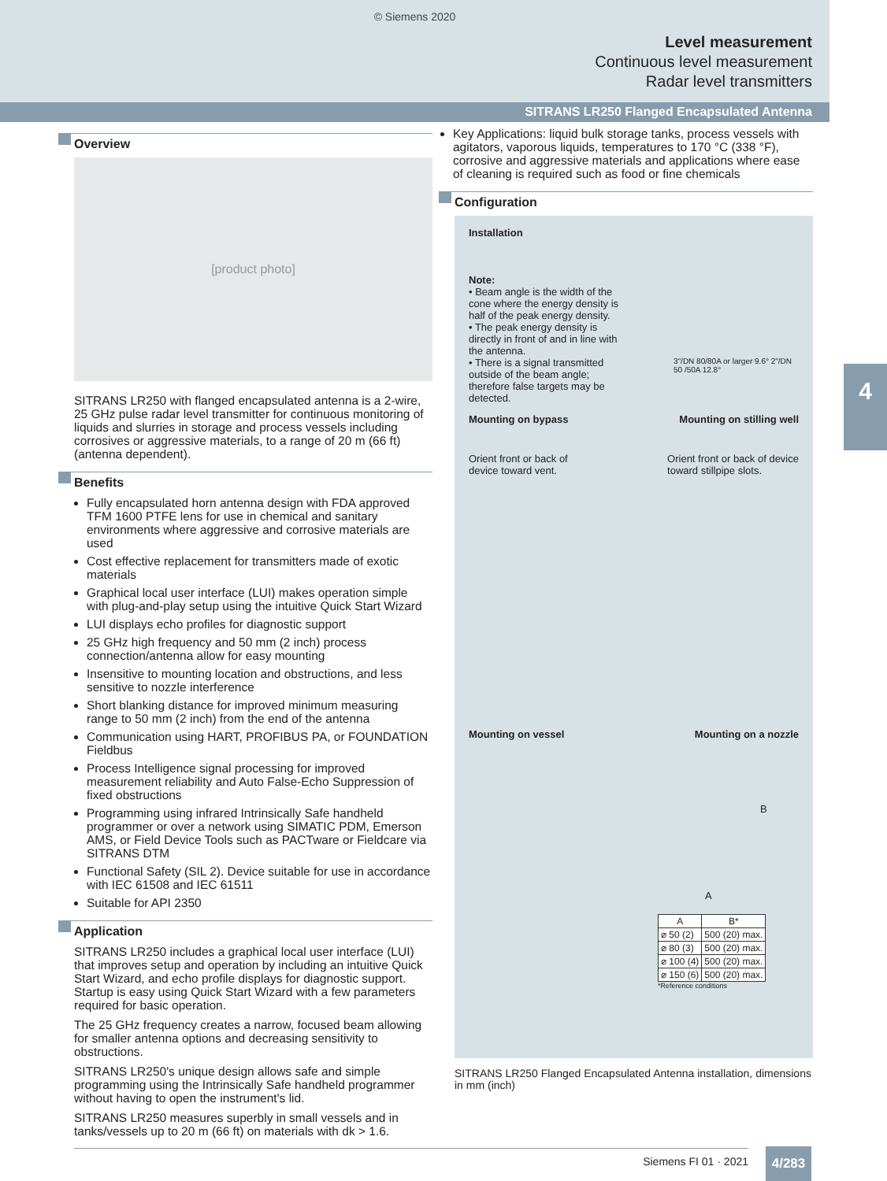© Siemens 2020
Level measurement
Continuous level measurement
Radar level transmitters
SITRANS LR250 Flanged Encapsulated Antenna
4
Overview
[product photo]
SITRANS LR250 with flanged encapsulated antenna is a 2-wire, 25 GHz pulse radar level transmitter for continuous monitoring of liquids and slurries in storage and process vessels including corrosives or aggressive materials, to a range of 20 m (66 ft) (antenna dependent).
Benefits
Fully encapsulated horn antenna design with FDA approved TFM 1600 PTFE lens for use in chemical and sanitary environments where aggressive and corrosive materials are used
Cost effective replacement for transmitters made of exotic materials
Graphical local user interface (LUI) makes operation simple with plug-and-play setup using the intuitive Quick Start Wizard
LUI displays echo profiles for diagnostic support
25 GHz high frequency and 50 mm (2 inch) process connection/antenna allow for easy mounting
Insensitive to mounting location and obstructions, and less sensitive to nozzle interference
Short blanking distance for improved minimum measuring range to 50 mm (2 inch) from the end of the antenna
Communication using HART, PROFIBUS PA, or FOUNDATION Fieldbus
Process Intelligence signal processing for improved measurement reliability and Auto False-Echo Suppression of fixed obstructions
Programming using infrared Intrinsically Safe handheld programmer or over a network using SIMATIC PDM, Emerson AMS, or Field Device Tools such as PACTware or Fieldcare via SITRANS DTM
Functional Safety (SIL 2). Device suitable for use in accordance with IEC 61508 and IEC 61511
Suitable for API 2350
Application
SITRANS LR250 includes a graphical local user interface (LUI) that improves setup and operation by including an intuitive Quick Start Wizard, and echo profile displays for diagnostic support. Startup is easy using Quick Start Wizard with a few parameters required for basic operation.
The 25 GHz frequency creates a narrow, focused beam allowing for smaller antenna options and decreasing sensitivity to obstructions.
SITRANS LR250's unique design allows safe and simple programming using the Intrinsically Safe handheld programmer without having to open the instrument's lid.
SITRANS LR250 measures superbly in small vessels and in tanks/vessels up to 20 m (66 ft) on materials with dk > 1.6.
Key Applications: liquid bulk storage tanks, process vessels with agitators, vaporous liquids, temperatures to 170 °C (338 °F), corrosive and aggressive materials and applications where ease of cleaning is required such as food or fine chemicals
Configuration
Installation
Note:
• Beam angle is the width of the cone where the energy density is half of the peak energy density.
• The peak energy density is directly in front of and in line with the antenna.
• There is a signal transmitted outside of the beam angle; therefore false targets may be detected.
3"/DN 80/80A or larger 9.6° 2"/DN 50 /50A 12.8°
Mounting on bypass Mounting on stilling well
Orient front or back of
device toward vent. Orient front or back of device
toward stillpipe slots.
Mounting on vessel Mounting on a nozzle
B
A
| A | B* |
| --- | --- |
| ⌀ 50 (2) | 500 (20) max. |
| ⌀ 80 (3) | 500 (20) max. |
| ⌀ 100 (4) | 500 (20) max. |
| ⌀ 150 (6) | 500 (20) max. |
*Reference conditions
SITRANS LR250 Flanged Encapsulated Antenna installation, dimensions in mm (inch)
Siemens FI 01 · 2021 4/283